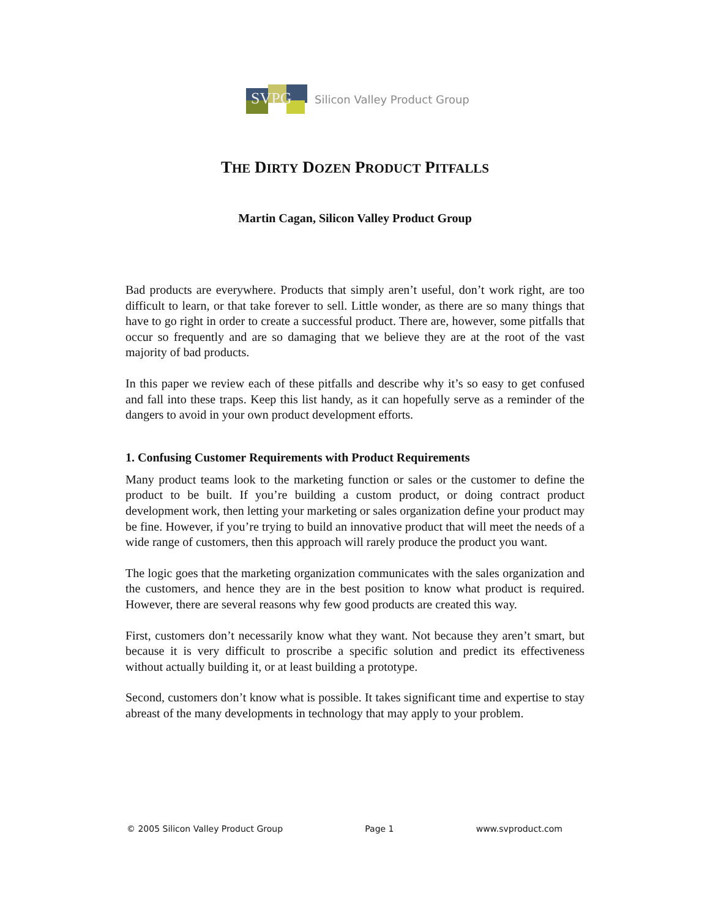SVPG
Silicon Valley Product Group
THE DIRTY DOZEN PRODUCT PITFALLS
Martin Cagan, Silicon Valley Product Group
Bad products are everywhere. Products that simply aren’t useful, don’t work right, are too difficult to learn, or that take forever to sell. Little wonder, as there are so many things that have to go right in order to create a successful product. There are, however, some pitfalls that occur so frequently and are so damaging that we believe they are at the root of the vast majority of bad products.
In this paper we review each of these pitfalls and describe why it’s so easy to get confused and fall into these traps. Keep this list handy, as it can hopefully serve as a reminder of the dangers to avoid in your own product development efforts.
1. Confusing Customer Requirements with Product Requirements
Many product teams look to the marketing function or sales or the customer to define the product to be built. If you’re building a custom product, or doing contract product development work, then letting your marketing or sales organization define your product may be fine. However, if you’re trying to build an innovative product that will meet the needs of a wide range of customers, then this approach will rarely produce the product you want.
The logic goes that the marketing organization communicates with the sales organization and the customers, and hence they are in the best position to know what product is required. However, there are several reasons why few good products are created this way.
First, customers don’t necessarily know what they want. Not because they aren’t smart, but because it is very difficult to proscribe a specific solution and predict its effectiveness without actually building it, or at least building a prototype.
Second, customers don’t know what is possible. It takes significant time and expertise to stay abreast of the many developments in technology that may apply to your problem.
© 2005 Silicon Valley Product Group Page 1 www.svproduct.com